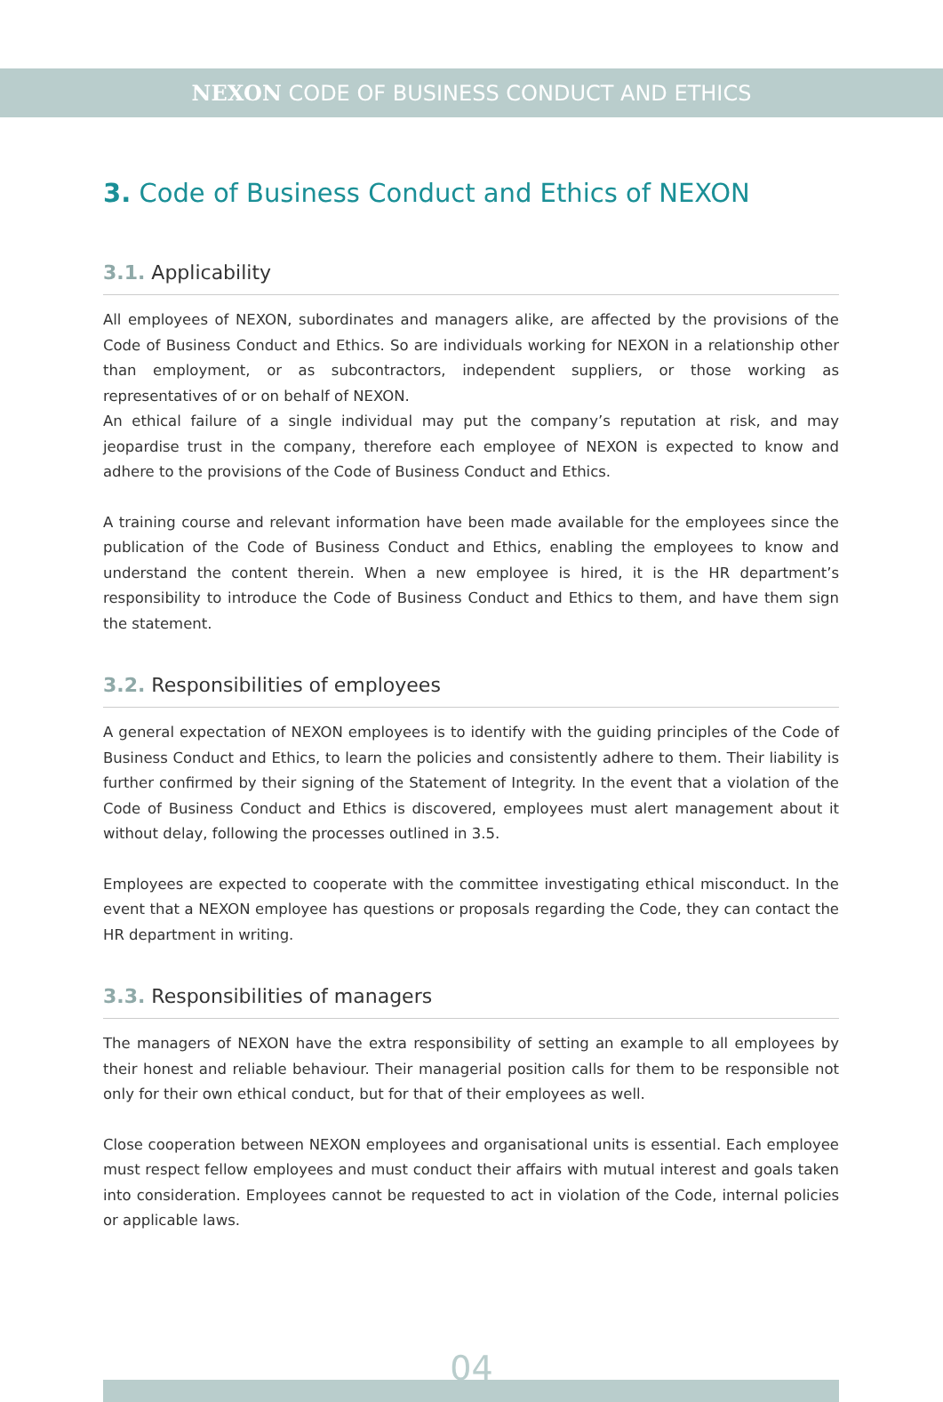NEXON CODE OF BUSINESS CONDUCT AND ETHICS
3. Code of Business Conduct and Ethics of NEXON
3.1. Applicability
All employees of NEXON, subordinates and managers alike, are affected by the provisions of the Code of Business Conduct and Ethics. So are individuals working for NEXON in a relationship other than employment, or as subcontractors, independent suppliers, or those working as representatives of or on behalf of NEXON.
An ethical failure of a single individual may put the company’s reputation at risk, and may jeopardise trust in the company, therefore each employee of NEXON is expected to know and adhere to the provisions of the Code of Business Conduct and Ethics.
A training course and relevant information have been made available for the employees since the publication of the Code of Business Conduct and Ethics, enabling the employees to know and understand the content therein. When a new employee is hired, it is the HR department’s responsibility to introduce the Code of Business Conduct and Ethics to them, and have them sign the statement.
3.2. Responsibilities of employees
A general expectation of NEXON employees is to identify with the guiding principles of the Code of Business Conduct and Ethics, to learn the policies and consistently adhere to them. Their liability is further confirmed by their signing of the Statement of Integrity. In the event that a violation of the Code of Business Conduct and Ethics is discovered, employees must alert management about it without delay, following the processes outlined in 3.5.
Employees are expected to cooperate with the committee investigating ethical misconduct. In the event that a NEXON employee has questions or proposals regarding the Code, they can contact the HR department in writing.
3.3. Responsibilities of managers
The managers of NEXON have the extra responsibility of setting an example to all employees by their honest and reliable behaviour. Their managerial position calls for them to be responsible not only for their own ethical conduct, but for that of their employees as well.
Close cooperation between NEXON employees and organisational units is essential. Each employee must respect fellow employees and must conduct their affairs with mutual interest and goals taken into consideration. Employees cannot be requested to act in violation of the Code, internal policies or applicable laws.
04